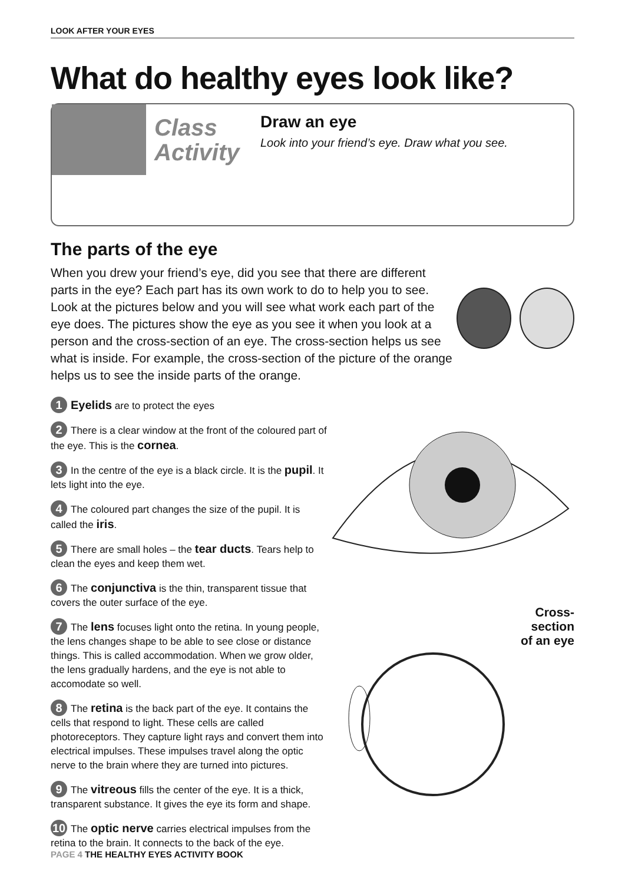LOOK AFTER YOUR EYES
What do healthy eyes look like?
Class Activity
Draw an eye
Look into your friend’s eye. Draw what you see.
The parts of the eye
When you drew your friend’s eye, did you see that there are different parts in the eye? Each part has its own work to do to help you to see. Look at the pictures below and you will see what work each part of the eye does. The pictures show the eye as you see it when you look at a person and the cross-section of an eye. The cross-section helps us see what is inside. For example, the cross-section of the picture of the orange helps us to see the inside parts of the orange.
1 Eyelids are to protect the eyes
2 There is a clear window at the front of the coloured part of the eye. This is the cornea.
3 In the centre of the eye is a black circle. It is the pupil. It lets light into the eye.
4 The coloured part changes the size of the pupil. It is called the iris.
5 There are small holes – the tear ducts. Tears help to clean the eyes and keep them wet.
6 The conjunctiva is the thin, transparent tissue that covers the outer surface of the eye.
7 The lens focuses light onto the retina. In young people, the lens changes shape to be able to see close or distance things. This is called accommodation. When we grow older, the lens gradually hardens, and the eye is not able to accomodate so well.
8 The retina is the back part of the eye. It contains the cells that respond to light. These cells are called photoreceptors. They capture light rays and convert them into electrical impulses. These impulses travel along the optic nerve to the brain where they are turned into pictures.
9 The vitreous fills the center of the eye. It is a thick, transparent substance. It gives the eye its form and shape.
10 The optic nerve carries electrical impulses from the retina to the brain. It connects to the back of the eye.
Cross-
section
of an eye
PAGE 4 THE HEALTHY EYES ACTIVITY BOOK